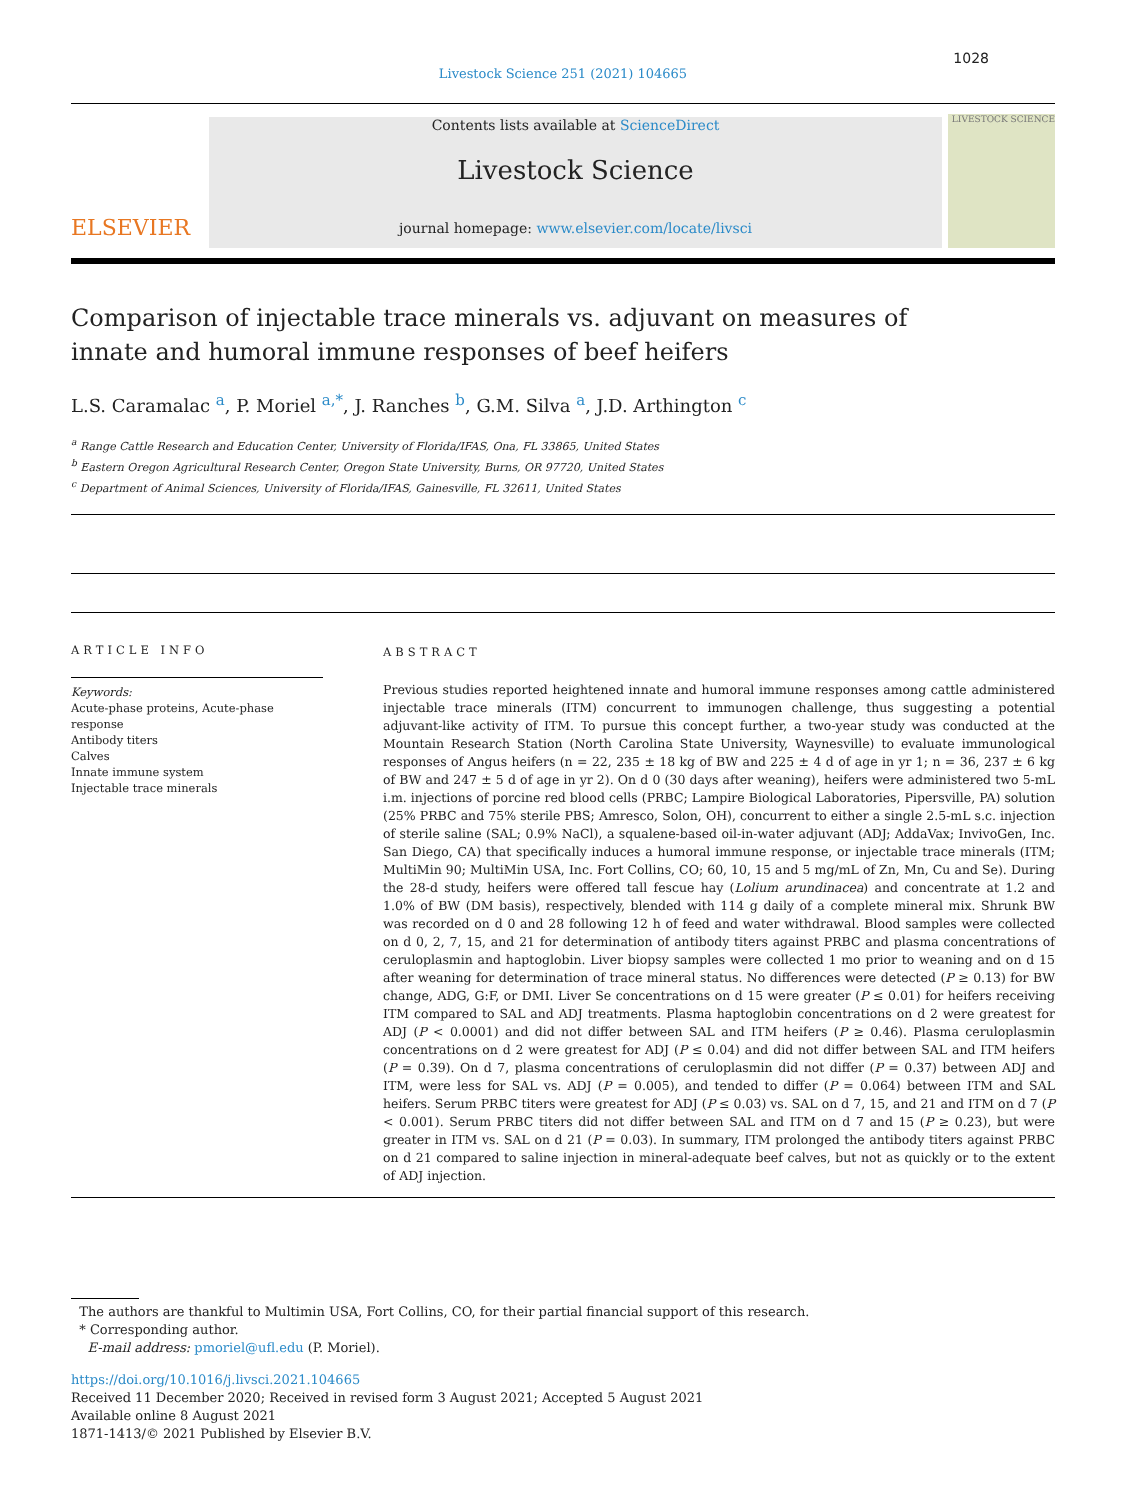1028
Livestock Science 251 (2021) 104665
ELSEVIER
Contents lists available at ScienceDirect
Livestock Science
journal homepage: www.elsevier.com/locate/livsci
LIVESTOCK SCIENCE
Comparison of injectable trace minerals vs. adjuvant on measures of innate and humoral immune responses of beef heifers
L.S. Caramalac <sup>a</sup>, P. Moriel <sup>a,*</sup>, J. Ranches <sup>b</sup>, G.M. Silva <sup>a</sup>, J.D. Arthington <sup>c</sup>
<sup>a</sup> Range Cattle Research and Education Center, University of Florida/IFAS, Ona, FL 33865, United States
<sup>b</sup> Eastern Oregon Agricultural Research Center, Oregon State University, Burns, OR 97720, United States
<sup>c</sup> Department of Animal Sciences, University of Florida/IFAS, Gainesville, FL 32611, United States
ARTICLE INFO
Keywords:
Acute-phase proteins, Acute-phase response
Antibody titers
Calves
Innate immune system
Injectable trace minerals
ABSTRACT
Previous studies reported heightened innate and humoral immune responses among cattle administered injectable trace minerals (ITM) concurrent to immunogen challenge, thus suggesting a potential adjuvant-like activity of ITM. To pursue this concept further, a two-year study was conducted at the Mountain Research Station (North Carolina State University, Waynesville) to evaluate immunological responses of Angus heifers (n = 22, 235 ± 18 kg of BW and 225 ± 4 d of age in yr 1; n = 36, 237 ± 6 kg of BW and 247 ± 5 d of age in yr 2). On d 0 (30 days after weaning), heifers were administered two 5-mL i.m. injections of porcine red blood cells (PRBC; Lampire Biological Laboratories, Pipersville, PA) solution (25% PRBC and 75% sterile PBS; Amresco, Solon, OH), concurrent to either a single 2.5-mL s.c. injection of sterile saline (SAL; 0.9% NaCl), a squalene-based oil-in-water adjuvant (ADJ; AddaVax; InvivoGen, Inc. San Diego, CA) that specifically induces a humoral immune response, or injectable trace minerals (ITM; MultiMin 90; MultiMin USA, Inc. Fort Collins, CO; 60, 10, 15 and 5 mg/mL of Zn, Mn, Cu and Se). During the 28-d study, heifers were offered tall fescue hay (Lolium arundinacea) and concentrate at 1.2 and 1.0% of BW (DM basis), respectively, blended with 114 g daily of a complete mineral mix. Shrunk BW was recorded on d 0 and 28 following 12 h of feed and water withdrawal. Blood samples were collected on d 0, 2, 7, 15, and 21 for determination of antibody titers against PRBC and plasma concentrations of ceruloplasmin and haptoglobin. Liver biopsy samples were collected 1 mo prior to weaning and on d 15 after weaning for determination of trace mineral status. No differences were detected (P ≥ 0.13) for BW change, ADG, G:F, or DMI. Liver Se concentrations on d 15 were greater (P ≤ 0.01) for heifers receiving ITM compared to SAL and ADJ treatments. Plasma haptoglobin concentrations on d 2 were greatest for ADJ (P < 0.0001) and did not differ between SAL and ITM heifers (P ≥ 0.46). Plasma ceruloplasmin concentrations on d 2 were greatest for ADJ (P ≤ 0.04) and did not differ between SAL and ITM heifers (P = 0.39). On d 7, plasma concentrations of ceruloplasmin did not differ (P = 0.37) between ADJ and ITM, were less for SAL vs. ADJ (P = 0.005), and tended to differ (P = 0.064) between ITM and SAL heifers. Serum PRBC titers were greatest for ADJ (P ≤ 0.03) vs. SAL on d 7, 15, and 21 and ITM on d 7 (P < 0.001). Serum PRBC titers did not differ between SAL and ITM on d 7 and 15 (P ≥ 0.23), but were greater in ITM vs. SAL on d 21 (P = 0.03). In summary, ITM prolonged the antibody titers against PRBC on d 21 compared to saline injection in mineral-adequate beef calves, but not as quickly or to the extent of ADJ injection.
The authors are thankful to Multimin USA, Fort Collins, CO, for their partial financial support of this research.
* Corresponding author.
E-mail address: pmoriel@ufl.edu (P. Moriel).
https://doi.org/10.1016/j.livsci.2021.104665
Received 11 December 2020; Received in revised form 3 August 2021; Accepted 5 August 2021
Available online 8 August 2021
1871-1413/© 2021 Published by Elsevier B.V.